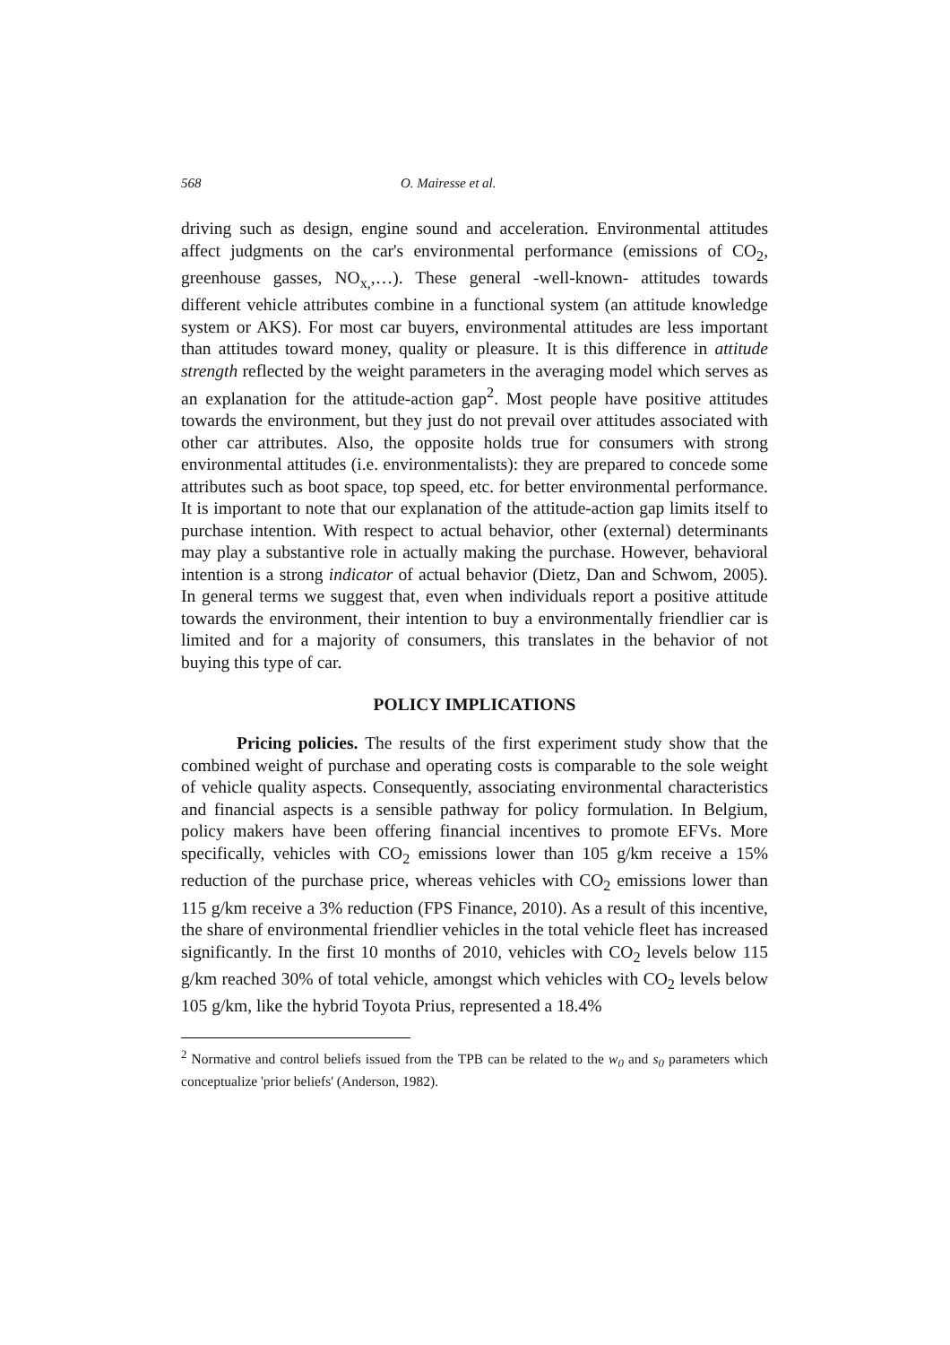568 O. Mairesse et al.
driving such as design, engine sound and acceleration. Environmental attitudes affect judgments on the car's environmental performance (emissions of CO<sub>2</sub>, greenhouse gasses, NO<sub>x,</sub>,…). These general -well-known- attitudes towards different vehicle attributes combine in a functional system (an attitude knowledge system or AKS). For most car buyers, environmental attitudes are less important than attitudes toward money, quality or pleasure. It is this difference in attitude strength reflected by the weight parameters in the averaging model which serves as an explanation for the attitude-action gap<sup>2</sup>. Most people have positive attitudes towards the environment, but they just do not prevail over attitudes associated with other car attributes. Also, the opposite holds true for consumers with strong environmental attitudes (i.e. environmentalists): they are prepared to concede some attributes such as boot space, top speed, etc. for better environmental performance. It is important to note that our explanation of the attitude-action gap limits itself to purchase intention. With respect to actual behavior, other (external) determinants may play a substantive role in actually making the purchase. However, behavioral intention is a strong indicator of actual behavior (Dietz, Dan and Schwom, 2005). In general terms we suggest that, even when individuals report a positive attitude towards the environment, their intention to buy a environmentally friendlier car is limited and for a majority of consumers, this translates in the behavior of not buying this type of car.
POLICY IMPLICATIONS
Pricing policies. The results of the first experiment study show that the combined weight of purchase and operating costs is comparable to the sole weight of vehicle quality aspects. Consequently, associating environmental characteristics and financial aspects is a sensible pathway for policy formulation. In Belgium, policy makers have been offering financial incentives to promote EFVs. More specifically, vehicles with CO<sub>2</sub> emissions lower than 105 g/km receive a 15% reduction of the purchase price, whereas vehicles with CO<sub>2</sub> emissions lower than 115 g/km receive a 3% reduction (FPS Finance, 2010). As a result of this incentive, the share of environmental friendlier vehicles in the total vehicle fleet has increased significantly. In the first 10 months of 2010, vehicles with CO<sub>2</sub> levels below 115 g/km reached 30% of total vehicle, amongst which vehicles with CO<sub>2</sub> levels below 105 g/km, like the hybrid Toyota Prius, represented a 18.4%
<sup>2</sup> Normative and control beliefs issued from the TPB can be related to the w<sub>0</sub> and s<sub>0</sub> parameters which conceptualize 'prior beliefs' (Anderson, 1982).